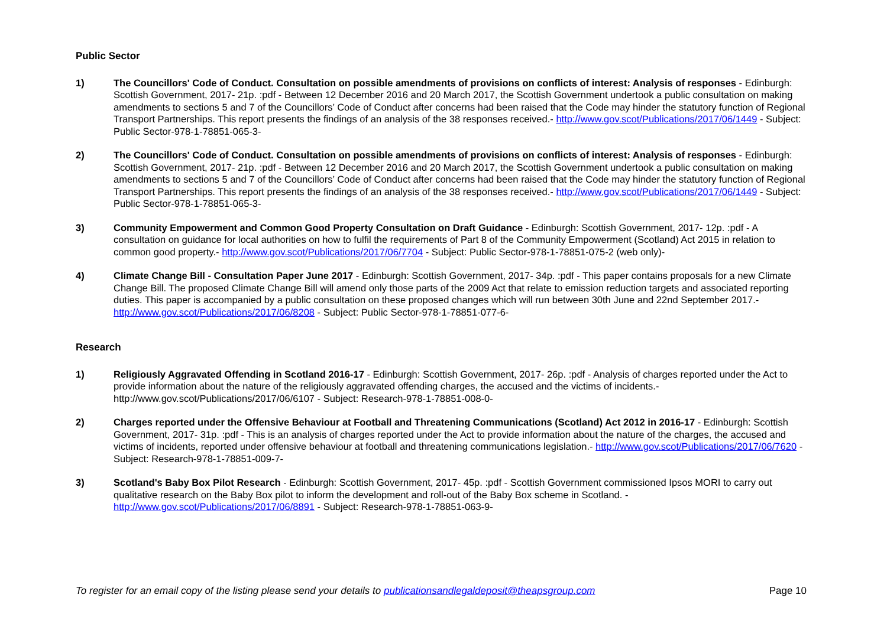Public Sector
1) The Councillors' Code of Conduct. Consultation on possible amendments of provisions on conflicts of interest: Analysis of responses - Edinburgh: Scottish Government, 2017- 21p. :pdf - Between 12 December 2016 and 20 March 2017, the Scottish Government undertook a public consultation on making amendments to sections 5 and 7 of the Councillors’ Code of Conduct after concerns had been raised that the Code may hinder the statutory function of Regional Transport Partnerships. This report presents the findings of an analysis of the 38 responses received.- http://www.gov.scot/Publications/2017/06/1449 - Subject: Public Sector-978-1-78851-065-3-
2) The Councillors' Code of Conduct. Consultation on possible amendments of provisions on conflicts of interest: Analysis of responses - Edinburgh: Scottish Government, 2017- 21p. :pdf - Between 12 December 2016 and 20 March 2017, the Scottish Government undertook a public consultation on making amendments to sections 5 and 7 of the Councillors’ Code of Conduct after concerns had been raised that the Code may hinder the statutory function of Regional Transport Partnerships. This report presents the findings of an analysis of the 38 responses received.- http://www.gov.scot/Publications/2017/06/1449 - Subject: Public Sector-978-1-78851-065-3-
3) Community Empowerment and Common Good Property Consultation on Draft Guidance - Edinburgh: Scottish Government, 2017- 12p. :pdf - A consultation on guidance for local authorities on how to fulfil the requirements of Part 8 of the Community Empowerment (Scotland) Act 2015 in relation to common good property.- http://www.gov.scot/Publications/2017/06/7704 - Subject: Public Sector-978-1-78851-075-2 (web only)-
4) Climate Change Bill - Consultation Paper June 2017 - Edinburgh: Scottish Government, 2017- 34p. :pdf - This paper contains proposals for a new Climate Change Bill. The proposed Climate Change Bill will amend only those parts of the 2009 Act that relate to emission reduction targets and associated reporting duties. This paper is accompanied by a public consultation on these proposed changes which will run between 30th June and 22nd September 2017.- http://www.gov.scot/Publications/2017/06/8208 - Subject: Public Sector-978-1-78851-077-6-
Research
1) Religiously Aggravated Offending in Scotland 2016-17 - Edinburgh: Scottish Government, 2017- 26p. :pdf - Analysis of charges reported under the Act to provide information about the nature of the religiously aggravated offending charges, the accused and the victims of incidents.- http://www.gov.scot/Publications/2017/06/6107 - Subject: Research-978-1-78851-008-0-
2) Charges reported under the Offensive Behaviour at Football and Threatening Communications (Scotland) Act 2012 in 2016-17 - Edinburgh: Scottish Government, 2017- 31p. :pdf - This is an analysis of charges reported under the Act to provide information about the nature of the charges, the accused and victims of incidents, reported under offensive behaviour at football and threatening communications legislation.- http://www.gov.scot/Publications/2017/06/7620 - Subject: Research-978-1-78851-009-7-
3) Scotland's Baby Box Pilot Research - Edinburgh: Scottish Government, 2017- 45p. :pdf - Scottish Government commissioned Ipsos MORI to carry out qualitative research on the Baby Box pilot to inform the development and roll-out of the Baby Box scheme in Scotland. - http://www.gov.scot/Publications/2017/06/8891 - Subject: Research-978-1-78851-063-9-
To register for an email copy of the listing please send your details to publicationsandlegaldeposit@theapsgroup.com Page 10